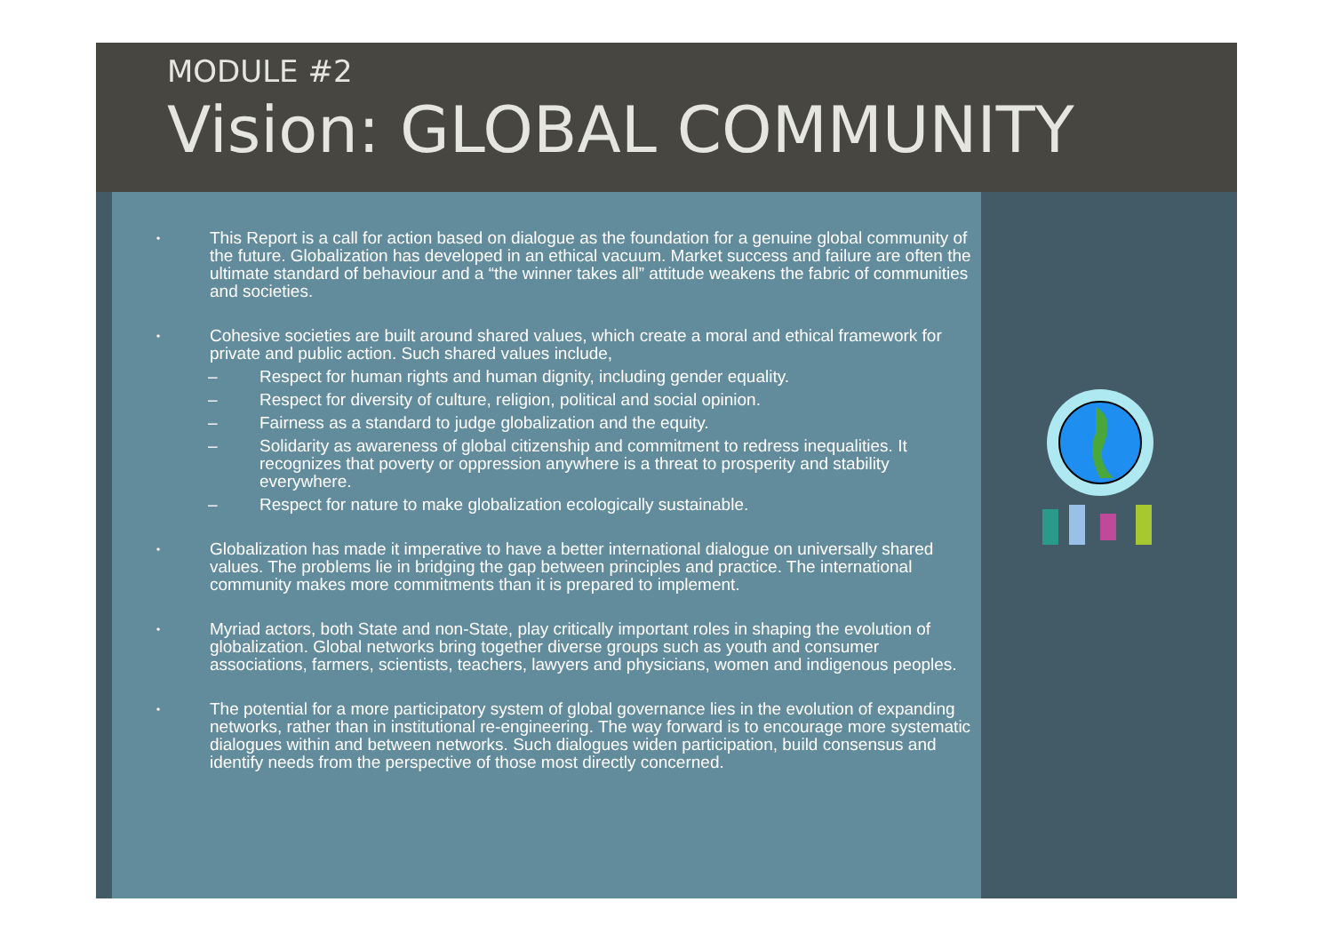MODULE #2
Vision: GLOBAL COMMUNITY
•
This Report is a call for action based on dialogue as the foundation for a genuine global community of the future. Globalization has developed in an ethical vacuum. Market success and failure are often the ultimate standard of behaviour and a “the winner takes all” attitude weakens the fabric of communities and societies.
•
Cohesive societies are built around shared values, which create a moral and ethical framework for private and public action. Such shared values include,
– Respect for human rights and human dignity, including gender equality.
– Respect for diversity of culture, religion, political and social opinion.
– Fairness as a standard to judge globalization and the equity.
– Solidarity as awareness of global citizenship and commitment to redress inequalities. It recognizes that poverty or oppression anywhere is a threat to prosperity and stability everywhere.
– Respect for nature to make globalization ecologically sustainable.
•
Globalization has made it imperative to have a better international dialogue on universally shared values. The problems lie in bridging the gap between principles and practice. The international community makes more commitments than it is prepared to implement.
•
Myriad actors, both State and non-State, play critically important roles in shaping the evolution of globalization. Global networks bring together diverse groups such as youth and consumer associations, farmers, scientists, teachers, lawyers and physicians, women and indigenous peoples.
•
The potential for a more participatory system of global governance lies in the evolution of expanding networks, rather than in institutional re-engineering. The way forward is to encourage more systematic dialogues within and between networks. Such dialogues widen participation, build consensus and identify needs from the perspective of those most directly concerned.